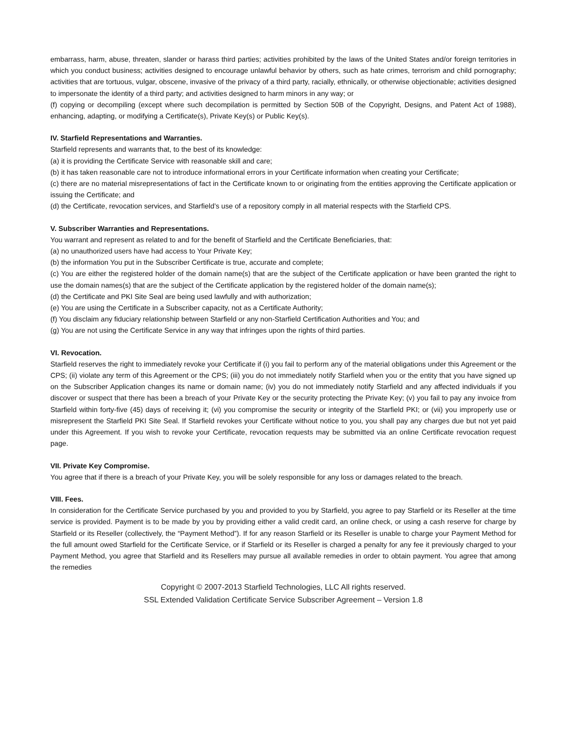embarrass, harm, abuse, threaten, slander or harass third parties; activities prohibited by the laws of the United States and/or foreign territories in which you conduct business; activities designed to encourage unlawful behavior by others, such as hate crimes, terrorism and child pornography; activities that are tortuous, vulgar, obscene, invasive of the privacy of a third party, racially, ethnically, or otherwise objectionable; activities designed to impersonate the identity of a third party; and activities designed to harm minors in any way; or
(f) copying or decompiling (except where such decompilation is permitted by Section 50B of the Copyright, Designs, and Patent Act of 1988), enhancing, adapting, or modifying a Certificate(s), Private Key(s) or Public Key(s).
IV. Starfield Representations and Warranties.
Starfield represents and warrants that, to the best of its knowledge:
(a) it is providing the Certificate Service with reasonable skill and care;
(b) it has taken reasonable care not to introduce informational errors in your Certificate information when creating your Certificate;
(c) there are no material misrepresentations of fact in the Certificate known to or originating from the entities approving the Certificate application or issuing the Certificate; and
(d) the Certificate, revocation services, and Starfield’s use of a repository comply in all material respects with the Starfield CPS.
V. Subscriber Warranties and Representations.
You warrant and represent as related to and for the benefit of Starfield and the Certificate Beneficiaries, that:
(a) no unauthorized users have had access to Your Private Key;
(b) the information You put in the Subscriber Certificate is true, accurate and complete;
(c) You are either the registered holder of the domain name(s) that are the subject of the Certificate application or have been granted the right to use the domain names(s) that are the subject of the Certificate application by the registered holder of the domain name(s);
(d) the Certificate and PKI Site Seal are being used lawfully and with authorization;
(e) You are using the Certificate in a Subscriber capacity, not as a Certificate Authority;
(f) You disclaim any fiduciary relationship between Starfield or any non-Starfield Certification Authorities and You; and
(g) You are not using the Certificate Service in any way that infringes upon the rights of third parties.
VI. Revocation.
Starfield reserves the right to immediately revoke your Certificate if (i) you fail to perform any of the material obligations under this Agreement or the CPS; (ii) violate any term of this Agreement or the CPS; (iii) you do not immediately notify Starfield when you or the entity that you have signed up on the Subscriber Application changes its name or domain name; (iv) you do not immediately notify Starfield and any affected individuals if you discover or suspect that there has been a breach of your Private Key or the security protecting the Private Key; (v) you fail to pay any invoice from Starfield within forty-five (45) days of receiving it; (vi) you compromise the security or integrity of the Starfield PKI; or (vii) you improperly use or misrepresent the Starfield PKI Site Seal. If Starfield revokes your Certificate without notice to you, you shall pay any charges due but not yet paid under this Agreement. If you wish to revoke your Certificate, revocation requests may be submitted via an online Certificate revocation request page.
VII. Private Key Compromise.
You agree that if there is a breach of your Private Key, you will be solely responsible for any loss or damages related to the breach.
VIII. Fees.
In consideration for the Certificate Service purchased by you and provided to you by Starfield, you agree to pay Starfield or its Reseller at the time service is provided. Payment is to be made by you by providing either a valid credit card, an online check, or using a cash reserve for charge by Starfield or its Reseller (collectively, the “Payment Method”). If for any reason Starfield or its Reseller is unable to charge your Payment Method for the full amount owed Starfield for the Certificate Service, or if Starfield or its Reseller is charged a penalty for any fee it previously charged to your Payment Method, you agree that Starfield and its Resellers may pursue all available remedies in order to obtain payment. You agree that among the remedies
Copyright © 2007-2013 Starfield Technologies, LLC All rights reserved.
SSL Extended Validation Certificate Service Subscriber Agreement – Version 1.8